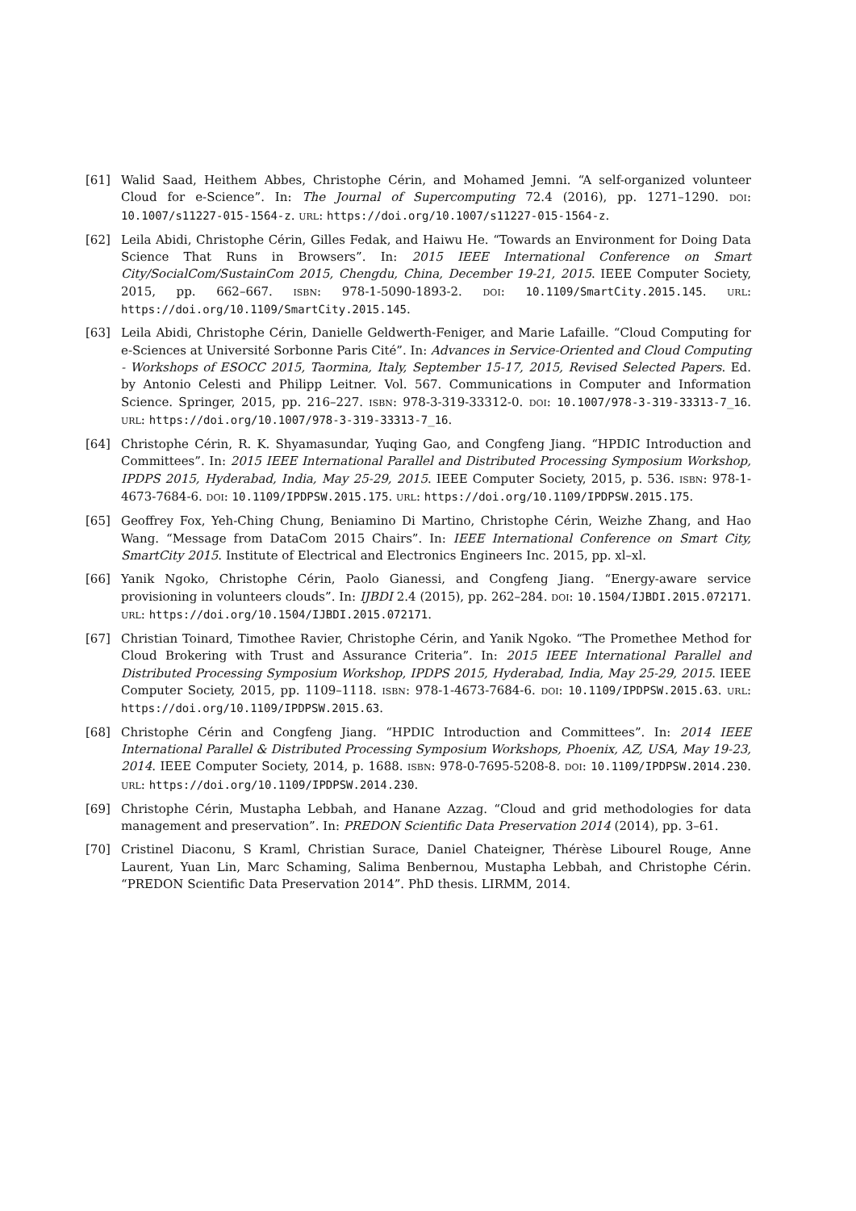[61] Walid Saad, Heithem Abbes, Christophe Cérin, and Mohamed Jemni. “A self-organized volunteer Cloud for e-Science”. In: The Journal of Supercomputing 72.4 (2016), pp. 1271–1290. DOI: 10.1007/s11227-015-1564-z. URL: https://doi.org/10.1007/s11227-015-1564-z.
[62] Leila Abidi, Christophe Cérin, Gilles Fedak, and Haiwu He. “Towards an Environment for Doing Data Science That Runs in Browsers”. In: 2015 IEEE International Conference on Smart City/SocialCom/SustainCom 2015, Chengdu, China, December 19-21, 2015. IEEE Computer Society, 2015, pp. 662–667. ISBN: 978-1-5090-1893-2. DOI: 10.1109/SmartCity.2015.145. URL: https://doi.org/10.1109/SmartCity.2015.145.
[63] Leila Abidi, Christophe Cérin, Danielle Geldwerth-Feniger, and Marie Lafaille. “Cloud Computing for e-Sciences at Université Sorbonne Paris Cité”. In: Advances in Service-Oriented and Cloud Computing - Workshops of ESOCC 2015, Taormina, Italy, September 15-17, 2015, Revised Selected Papers. Ed. by Antonio Celesti and Philipp Leitner. Vol. 567. Communications in Computer and Information Science. Springer, 2015, pp. 216–227. ISBN: 978-3-319-33312-0. DOI: 10.1007/978-3-319-33313-7_16. URL: https://doi.org/10.1007/978-3-319-33313-7_16.
[64] Christophe Cérin, R. K. Shyamasundar, Yuqing Gao, and Congfeng Jiang. “HPDIC Introduction and Committees”. In: 2015 IEEE International Parallel and Distributed Processing Symposium Workshop, IPDPS 2015, Hyderabad, India, May 25-29, 2015. IEEE Computer Society, 2015, p. 536. ISBN: 978-1-4673-7684-6. DOI: 10.1109/IPDPSW.2015.175. URL: https://doi.org/10.1109/IPDPSW.2015.175.
[65] Geoffrey Fox, Yeh-Ching Chung, Beniamino Di Martino, Christophe Cérin, Weizhe Zhang, and Hao Wang. “Message from DataCom 2015 Chairs”. In: IEEE International Conference on Smart City, SmartCity 2015. Institute of Electrical and Electronics Engineers Inc. 2015, pp. xl–xl.
[66] Yanik Ngoko, Christophe Cérin, Paolo Gianessi, and Congfeng Jiang. “Energy-aware service provisioning in volunteers clouds”. In: IJBDI 2.4 (2015), pp. 262–284. DOI: 10.1504/IJBDI.2015.072171. URL: https://doi.org/10.1504/IJBDI.2015.072171.
[67] Christian Toinard, Timothee Ravier, Christophe Cérin, and Yanik Ngoko. “The Promethee Method for Cloud Brokering with Trust and Assurance Criteria”. In: 2015 IEEE International Parallel and Distributed Processing Symposium Workshop, IPDPS 2015, Hyderabad, India, May 25-29, 2015. IEEE Computer Society, 2015, pp. 1109–1118. ISBN: 978-1-4673-7684-6. DOI: 10.1109/IPDPSW.2015.63. URL: https://doi.org/10.1109/IPDPSW.2015.63.
[68] Christophe Cérin and Congfeng Jiang. “HPDIC Introduction and Committees”. In: 2014 IEEE International Parallel & Distributed Processing Symposium Workshops, Phoenix, AZ, USA, May 19-23, 2014. IEEE Computer Society, 2014, p. 1688. ISBN: 978-0-7695-5208-8. DOI: 10.1109/IPDPSW.2014.230. URL: https://doi.org/10.1109/IPDPSW.2014.230.
[69] Christophe Cérin, Mustapha Lebbah, and Hanane Azzag. “Cloud and grid methodologies for data management and preservation”. In: PREDON Scientific Data Preservation 2014 (2014), pp. 3–61.
[70] Cristinel Diaconu, S Kraml, Christian Surace, Daniel Chateigner, Thérèse Libourel Rouge, Anne Laurent, Yuan Lin, Marc Schaming, Salima Benbernou, Mustapha Lebbah, and Christophe Cérin. “PREDON Scientific Data Preservation 2014”. PhD thesis. LIRMM, 2014.